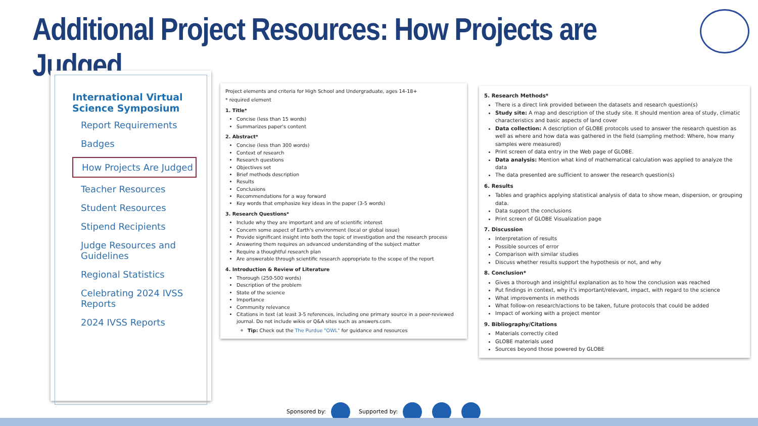Additional Project Resources: How Projects are Judged
International Virtual Science Symposium
Report Requirements
Badges
How Projects Are Judged
Teacher Resources
Student Resources
Stipend Recipients
Judge Resources and Guidelines
Regional Statistics
Celebrating 2024 IVSS Reports
2024 IVSS Reports
Project elements and criteria for High School and Undergraduate, ages 14-18+
* required element
1. Title*
Concise (less than 15 words)
Summarizes paper's content
2. Abstract*
Concise (less than 300 words)
Context of research
Research questions
Objectives set
Brief methods description
Results
Conclusions
Recommendations for a way forward
Key words that emphasize key ideas in the paper (3-5 words)
3. Research Questions*
Include why they are important and are of scientific interest
Concern some aspect of Earth's environment (local or global issue)
Provide significant insight into both the topic of investigation and the research process
Answering them requires an advanced understanding of the subject matter
Require a thoughtful research plan
Are answerable through scientific research appropriate to the scope of the report
4. Introduction & Review of Literature
Thorough (250-500 words)
Description of the problem
State of the science
Importance
Community relevance
Citations in text (at least 3-5 references, including one primary source in a peer-reviewed journal. Do not include wikis or Q&A sites such as answers.com.
Tip: Check out the The Purdue "OWL" for guidance and resources
5. Research Methods*
There is a direct link provided between the datasets and research question(s)
Study site: A map and description of the study site. It should mention area of study, climatic characteristics and basic aspects of land cover
Data collection: A description of GLOBE protocols used to answer the research question as well as where and how data was gathered in the field (sampling method: Where, how many samples were measured)
Print screen of data entry in the Web page of GLOBE.
Data analysis: Mention what kind of mathematical calculation was applied to analyze the data
The data presented are sufficient to answer the research question(s)
6. Results
Tables and graphics applying statistical analysis of data to show mean, dispersion, or grouping data.
Data support the conclusions
Print screen of GLOBE Visualization page
7. Discussion
Interpretation of results
Possible sources of error
Comparison with similar studies
Discuss whether results support the hypothesis or not, and why
8. Conclusion*
Gives a thorough and insightful explanation as to how the conclusion was reached
Put findings in context, why it's important/relevant, impact, with regard to the science
What improvements in methods
What follow-on research/actions to be taken, future protocols that could be added
Impact of working with a project mentor
9. Bibliography/Citations
Materials correctly cited
GLOBE materials used
Sources beyond those powered by GLOBE
Sponsored by: Supported by: